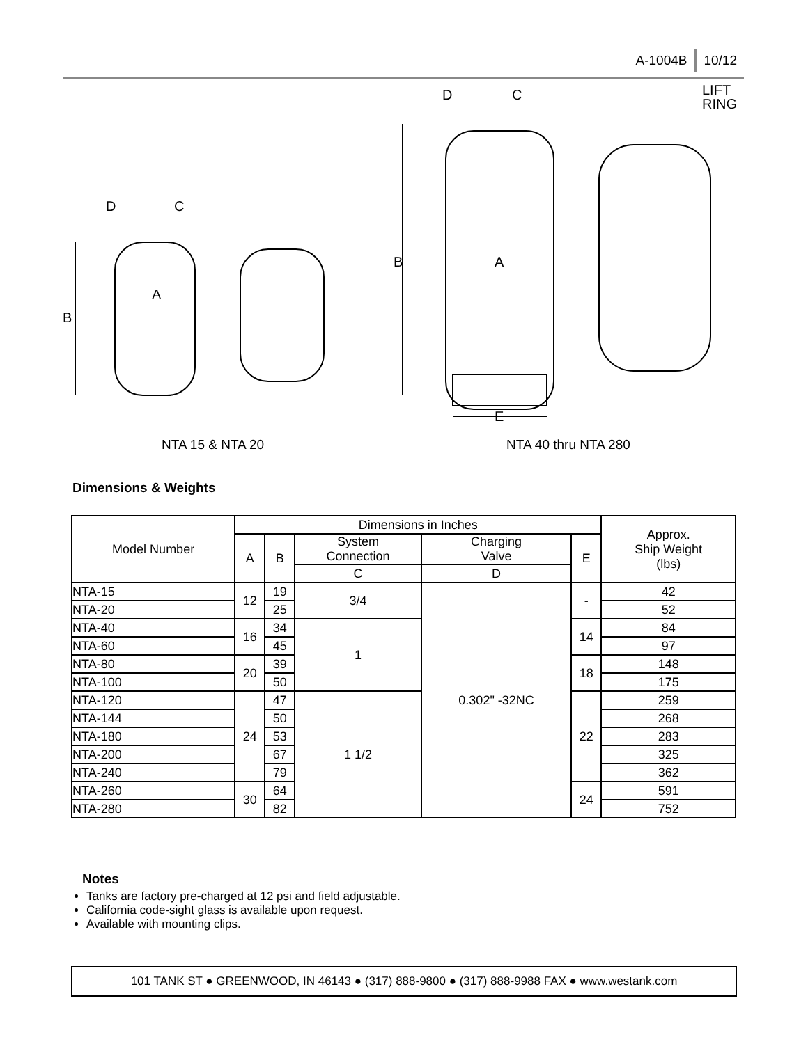A-1004B 10/12
D
C
B
A
D
C
LIFT
RING
B
A
E
NTA 15 & NTA 20 NTA 40 thru NTA 280
Dimensions & Weights
| Model Number | Dimensions in Inches | | | | | Approx. Ship Weight (lbs) |
| --- | --- | --- | --- | --- | --- | --- |
| | A | B | System Connection | Charging Valve | E | |
| | | | C | D | | |
| NTA-15 | 12 | 19 | 3/4 | 0.302" -32NC | - | 42 |
| NTA-20 | | 25 | | | | 52 |
| NTA-40 | 16 | 34 | 1 | | 14 | 84 |
| NTA-60 | | 45 | | | | 97 |
| NTA-80 | 20 | 39 | | | 18 | 148 |
| NTA-100 | | 50 | | | | 175 |
| NTA-120 | 24 | 47 | 1 1/2 | | 22 | 259 |
| NTA-144 | | 50 | | | | 268 |
| NTA-180 | | 53 | | | | 283 |
| NTA-200 | | 67 | | | | 325 |
| NTA-240 | | 79 | | | | 362 |
| NTA-260 | 30 | 64 | | | 24 | 591 |
| NTA-280 | | 82 | | | | 752 |
Notes
Tanks are factory pre-charged at 12 psi and field adjustable.
California code-sight glass is available upon request.
Available with mounting clips.
101 TANK ST ● GREENWOOD, IN 46143 ● (317) 888-9800 ● (317) 888-9988 FAX ● www.westank.com